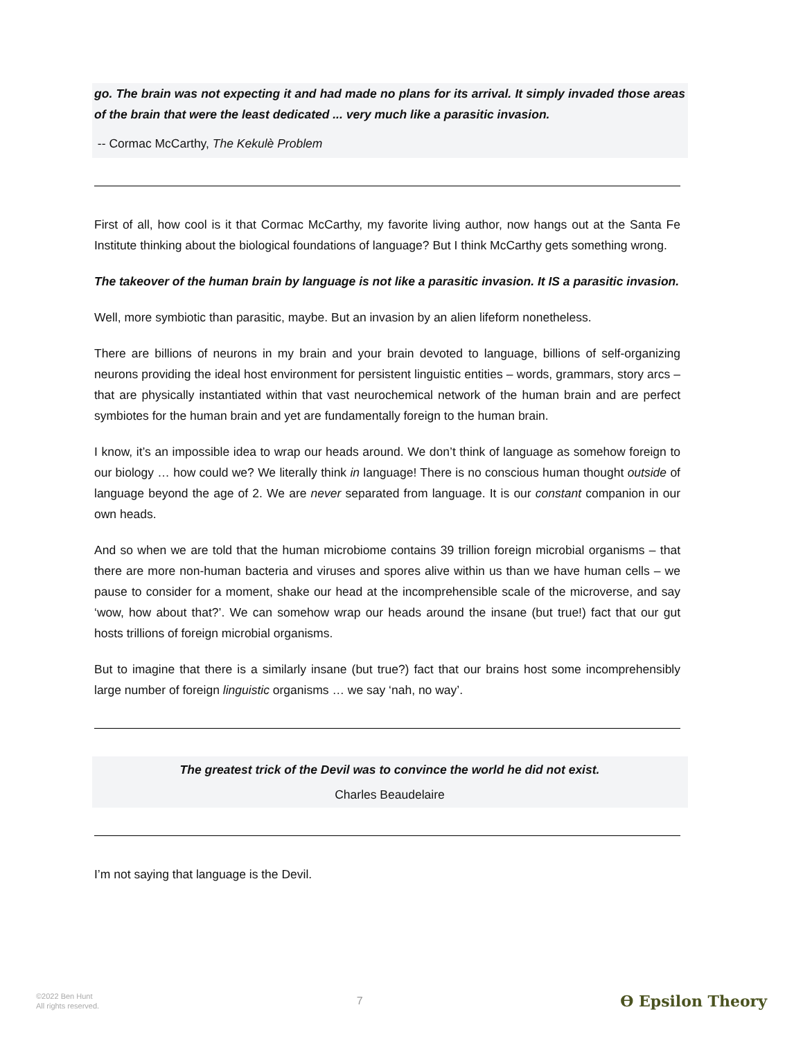go. The brain was not expecting it and had made no plans for its arrival. It simply invaded those areas of the brain that were the least dedicated ... very much like a parasitic invasion.
-- Cormac McCarthy, The Kekulè Problem
First of all, how cool is it that Cormac McCarthy, my favorite living author, now hangs out at the Santa Fe Institute thinking about the biological foundations of language? But I think McCarthy gets something wrong.
The takeover of the human brain by language is not like a parasitic invasion. It IS a parasitic invasion.
Well, more symbiotic than parasitic, maybe. But an invasion by an alien lifeform nonetheless.
There are billions of neurons in my brain and your brain devoted to language, billions of self-organizing neurons providing the ideal host environment for persistent linguistic entities – words, grammars, story arcs – that are physically instantiated within that vast neurochemical network of the human brain and are perfect symbiotes for the human brain and yet are fundamentally foreign to the human brain.
I know, it’s an impossible idea to wrap our heads around. We don’t think of language as somehow foreign to our biology … how could we? We literally think in language! There is no conscious human thought outside of language beyond the age of 2. We are never separated from language. It is our constant companion in our own heads.
And so when we are told that the human microbiome contains 39 trillion foreign microbial organisms – that there are more non-human bacteria and viruses and spores alive within us than we have human cells – we pause to consider for a moment, shake our head at the incomprehensible scale of the microverse, and say ‘wow, how about that?’. We can somehow wrap our heads around the insane (but true!) fact that our gut hosts trillions of foreign microbial organisms.
But to imagine that there is a similarly insane (but true?) fact that our brains host some incomprehensibly large number of foreign linguistic organisms … we say ‘nah, no way’.
The greatest trick of the Devil was to convince the world he did not exist.
Charles Beaudelaire
I’m not saying that language is the Devil.
©2022 Ben Hunt
All rights reserved.
7
ϴ Epsilon Theory